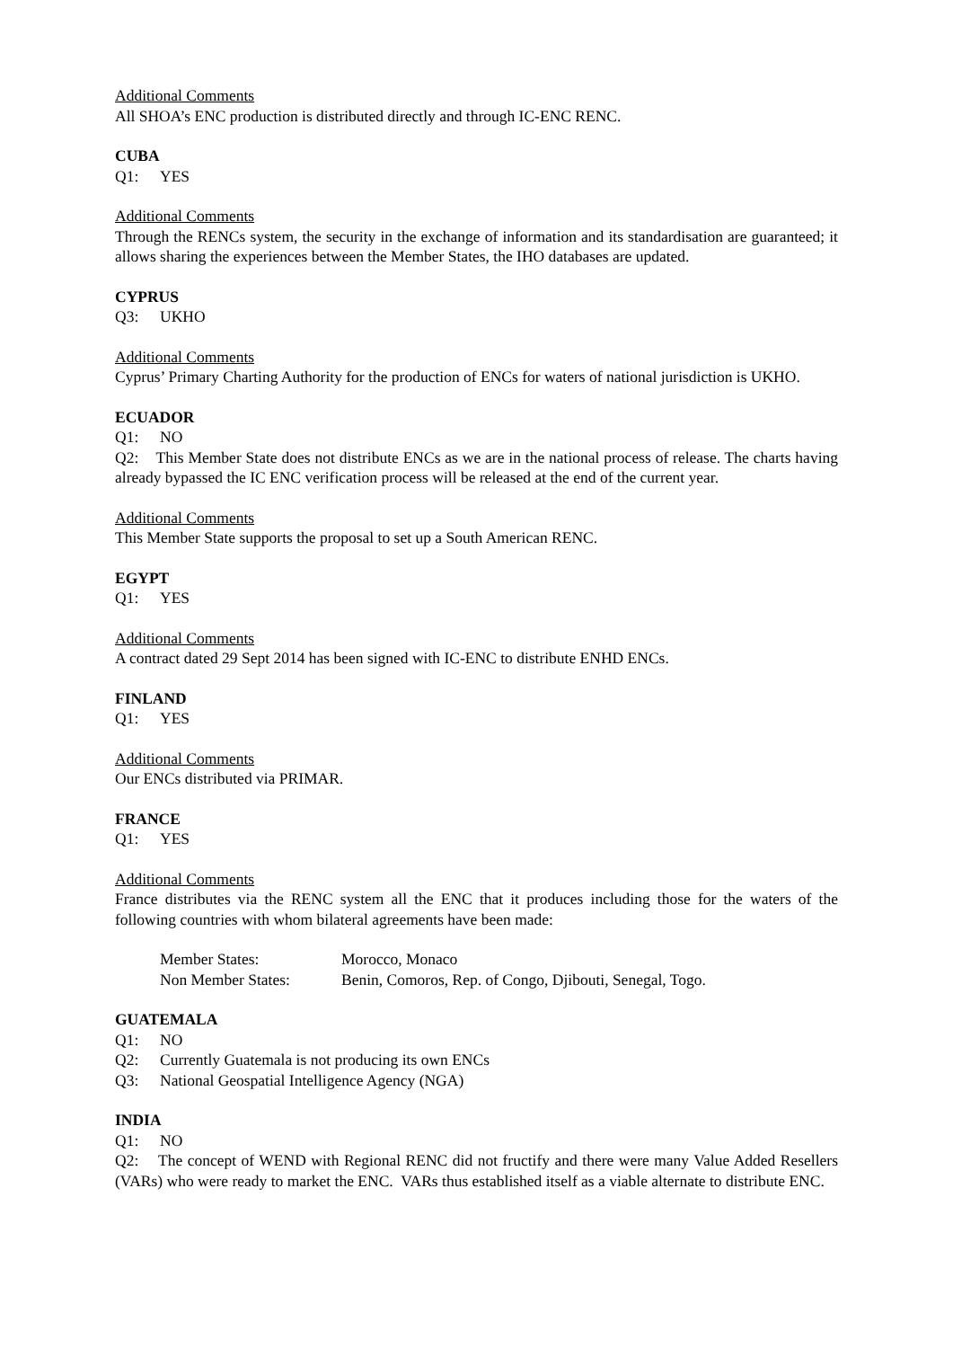Additional Comments
All SHOA’s ENC production is distributed directly and through IC-ENC RENC.
CUBA
Q1: YES
Additional Comments
Through the RENCs system, the security in the exchange of information and its standardisation are guaranteed; it allows sharing the experiences between the Member States, the IHO databases are updated.
CYPRUS
Q3: UKHO
Additional Comments
Cyprus’ Primary Charting Authority for the production of ENCs for waters of national jurisdiction is UKHO.
ECUADOR
Q1: NO
Q2: This Member State does not distribute ENCs as we are in the national process of release. The charts having already bypassed the IC ENC verification process will be released at the end of the current year.
Additional Comments
This Member State supports the proposal to set up a South American RENC.
EGYPT
Q1: YES
Additional Comments
A contract dated 29 Sept 2014 has been signed with IC-ENC to distribute ENHD ENCs.
FINLAND
Q1: YES
Additional Comments
Our ENCs distributed via PRIMAR.
FRANCE
Q1: YES
Additional Comments
France distributes via the RENC system all the ENC that it produces including those for the waters of the following countries with whom bilateral agreements have been made:
Member States: Morocco, Monaco Non Member States: Benin, Comoros, Rep. of Congo, Djibouti, Senegal, Togo.
GUATEMALA
Q1: NO
Q2: Currently Guatemala is not producing its own ENCs
Q3: National Geospatial Intelligence Agency (NGA)
INDIA
Q1: NO
Q2: The concept of WEND with Regional RENC did not fructify and there were many Value Added Resellers (VARs) who were ready to market the ENC. VARs thus established itself as a viable alternate to distribute ENC.